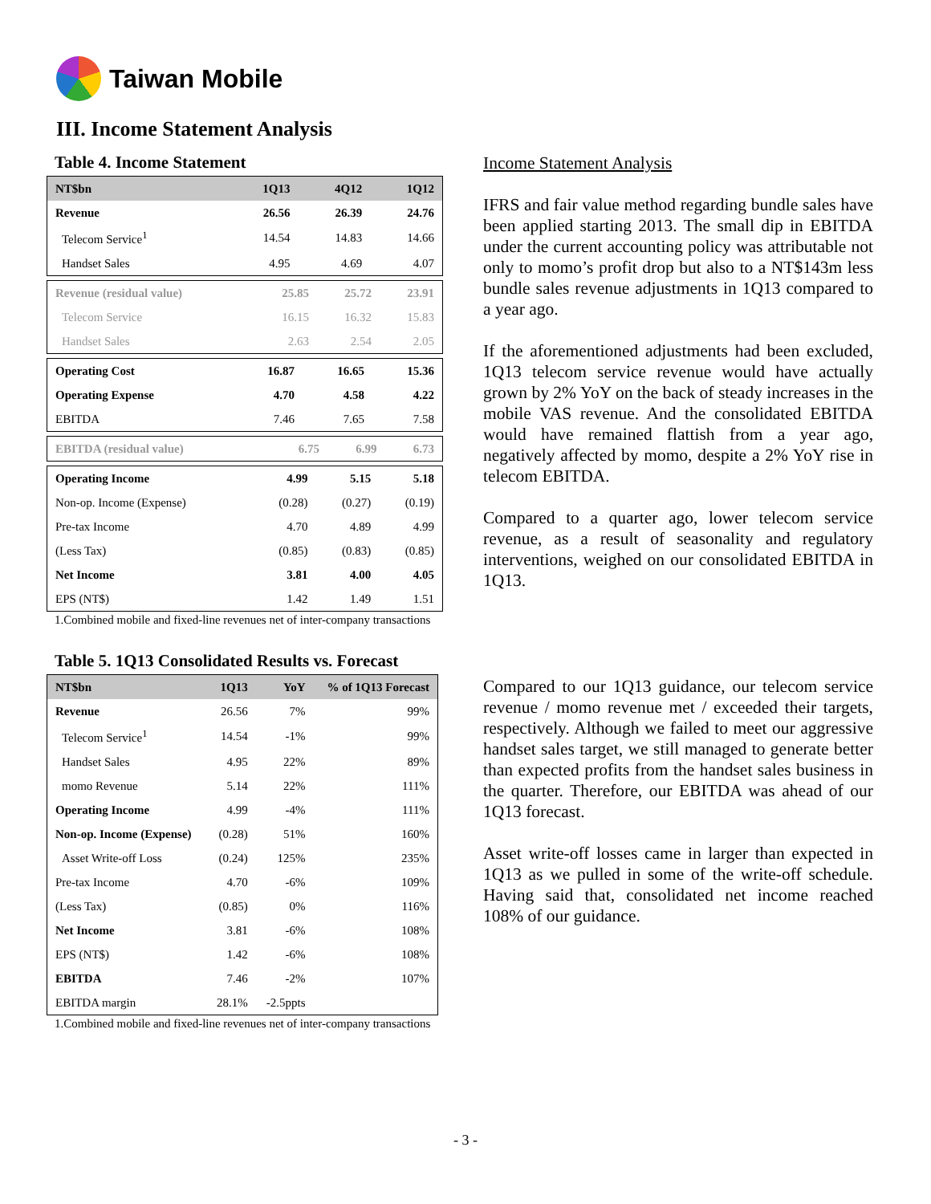Taiwan Mobile
III. Income Statement Analysis
Table 4. Income Statement
| NT$bn | 1Q13 | 4Q12 | 1Q12 |
| --- | --- | --- | --- |
| Revenue | 26.56 | 26.39 | 24.76 |
| Telecom Service<sup>1</sup> | 14.54 | 14.83 | 14.66 |
| Handset Sales | 4.95 | 4.69 | 4.07 |
| Revenue (residual value) | 25.85 | 25.72 | 23.91 |
| Telecom Service | 16.15 | 16.32 | 15.83 |
| Handset Sales | 2.63 | 2.54 | 2.05 |
| Operating Cost | 16.87 | 16.65 | 15.36 |
| Operating Expense | 4.70 | 4.58 | 4.22 |
| EBITDA | 7.46 | 7.65 | 7.58 |
| EBITDA (residual value) | 6.75 | 6.99 | 6.73 |
| Operating Income | 4.99 | 5.15 | 5.18 |
| Non-op. Income (Expense) | (0.28) | (0.27) | (0.19) |
| Pre-tax Income | 4.70 | 4.89 | 4.99 |
| (Less Tax) | (0.85) | (0.83) | (0.85) |
| Net Income | 3.81 | 4.00 | 4.05 |
| EPS (NT$) | 1.42 | 1.49 | 1.51 |
1.Combined mobile and fixed-line revenues net of inter-company transactions
Table 5. 1Q13 Consolidated Results vs. Forecast
| NT$bn | 1Q13 | YoY | % of 1Q13 Forecast |
| --- | --- | --- | --- |
| Revenue | 26.56 | 7% | 99% |
| Telecom Service<sup>1</sup> | 14.54 | -1% | 99% |
| Handset Sales | 4.95 | 22% | 89% |
| momo Revenue | 5.14 | 22% | 111% |
| Operating Income | 4.99 | -4% | 111% |
| Non-op. Income (Expense) | (0.28) | 51% | 160% |
| Asset Write-off Loss | (0.24) | 125% | 235% |
| Pre-tax Income | 4.70 | -6% | 109% |
| (Less Tax) | (0.85) | 0% | 116% |
| Net Income | 3.81 | -6% | 108% |
| EPS (NT$) | 1.42 | -6% | 108% |
| EBITDA | 7.46 | -2% | 107% |
| EBITDA margin | 28.1% | -2.5ppts | |
1.Combined mobile and fixed-line revenues net of inter-company transactions
Income Statement Analysis
IFRS and fair value method regarding bundle sales have been applied starting 2013. The small dip in EBITDA under the current accounting policy was attributable not only to momo’s profit drop but also to a NT$143m less bundle sales revenue adjustments in 1Q13 compared to a year ago.
If the aforementioned adjustments had been excluded, 1Q13 telecom service revenue would have actually grown by 2% YoY on the back of steady increases in the mobile VAS revenue. And the consolidated EBITDA would have remained flattish from a year ago, negatively affected by momo, despite a 2% YoY rise in telecom EBITDA.
Compared to a quarter ago, lower telecom service revenue, as a result of seasonality and regulatory interventions, weighed on our consolidated EBITDA in 1Q13.
Compared to our 1Q13 guidance, our telecom service revenue / momo revenue met / exceeded their targets, respectively. Although we failed to meet our aggressive handset sales target, we still managed to generate better than expected profits from the handset sales business in the quarter. Therefore, our EBITDA was ahead of our 1Q13 forecast.
Asset write-off losses came in larger than expected in 1Q13 as we pulled in some of the write-off schedule. Having said that, consolidated net income reached 108% of our guidance.
- 3 -